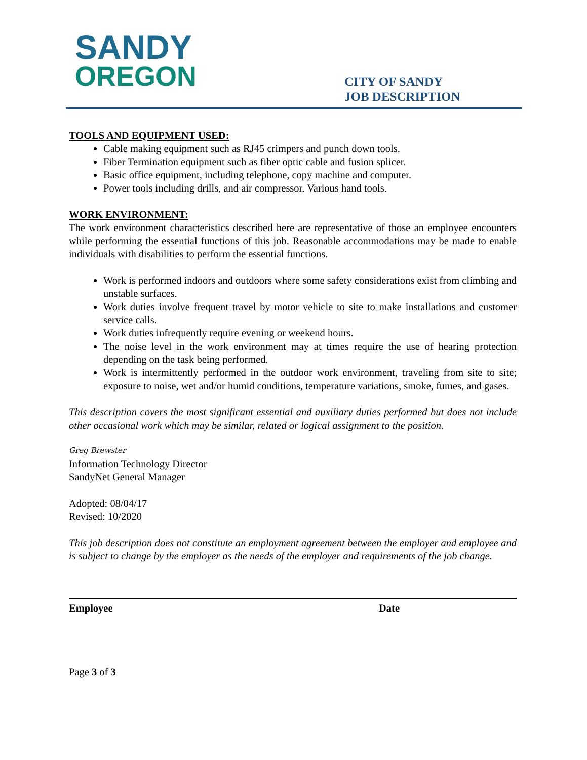SANDY
OREGON
CITY OF SANDY
JOB DESCRIPTION
TOOLS AND EQUIPMENT USED:
Cable making equipment such as RJ45 crimpers and punch down tools.
Fiber Termination equipment such as fiber optic cable and fusion splicer.
Basic office equipment, including telephone, copy machine and computer.
Power tools including drills, and air compressor. Various hand tools.
WORK ENVIRONMENT:
The work environment characteristics described here are representative of those an employee encounters while performing the essential functions of this job. Reasonable accommodations may be made to enable individuals with disabilities to perform the essential functions.
Work is performed indoors and outdoors where some safety considerations exist from climbing and unstable surfaces.
Work duties involve frequent travel by motor vehicle to site to make installations and customer service calls.
Work duties infrequently require evening or weekend hours.
The noise level in the work environment may at times require the use of hearing protection depending on the task being performed.
Work is intermittently performed in the outdoor work environment, traveling from site to site; exposure to noise, wet and/or humid conditions, temperature variations, smoke, fumes, and gases.
This description covers the most significant essential and auxiliary duties performed but does not include other occasional work which may be similar, related or logical assignment to the position.
Greg Brewster
Information Technology Director
SandyNet General Manager
Adopted: 08/04/17
Revised: 10/2020
This job description does not constitute an employment agreement between the employer and employee and is subject to change by the employer as the needs of the employer and requirements of the job change.
Employee Date
Page 3 of 3